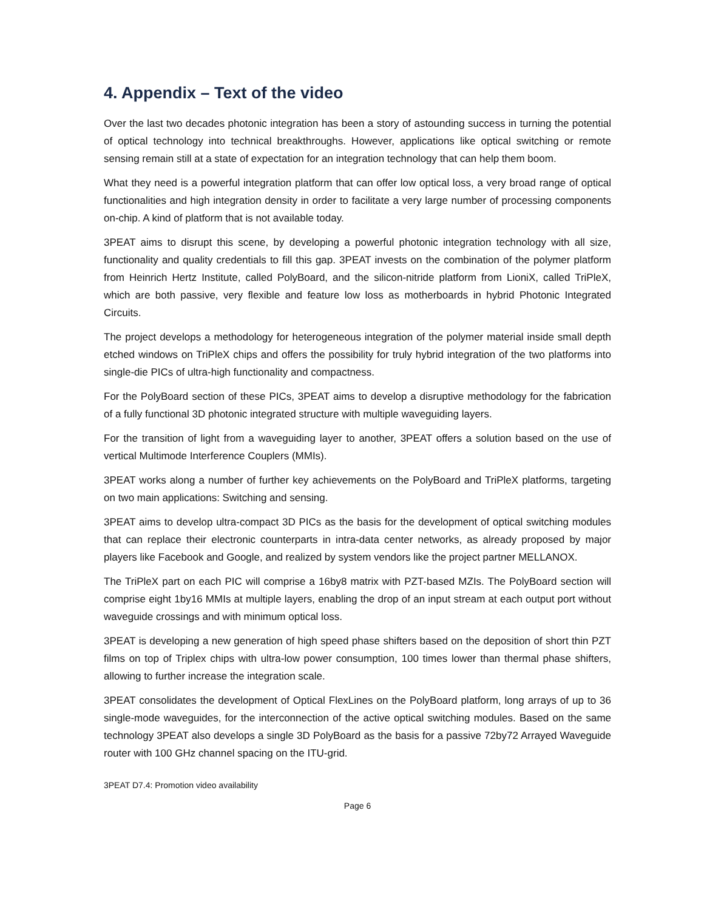4. Appendix – Text of the video
Over the last two decades photonic integration has been a story of astounding success in turning the potential of optical technology into technical breakthroughs. However, applications like optical switching or remote sensing remain still at a state of expectation for an integration technology that can help them boom.
What they need is a powerful integration platform that can offer low optical loss, a very broad range of optical functionalities and high integration density in order to facilitate a very large number of processing components on-chip. A kind of platform that is not available today.
3PEAT aims to disrupt this scene, by developing a powerful photonic integration technology with all size, functionality and quality credentials to fill this gap. 3PEAT invests on the combination of the polymer platform from Heinrich Hertz Institute, called PolyBoard, and the silicon-nitride platform from LioniX, called TriPleX, which are both passive, very flexible and feature low loss as motherboards in hybrid Photonic Integrated Circuits.
The project develops a methodology for heterogeneous integration of the polymer material inside small depth etched windows on TriPleX chips and offers the possibility for truly hybrid integration of the two platforms into single-die PICs of ultra-high functionality and compactness.
For the PolyBoard section of these PICs, 3PEAT aims to develop a disruptive methodology for the fabrication of a fully functional 3D photonic integrated structure with multiple waveguiding layers.
For the transition of light from a waveguiding layer to another, 3PEAT offers a solution based on the use of vertical Multimode Interference Couplers (MMIs).
3PEAT works along a number of further key achievements on the PolyBoard and TriPleX platforms, targeting on two main applications: Switching and sensing.
3PEAT aims to develop ultra-compact 3D PICs as the basis for the development of optical switching modules that can replace their electronic counterparts in intra-data center networks, as already proposed by major players like Facebook and Google, and realized by system vendors like the project partner MELLANOX.
The TriPleX part on each PIC will comprise a 16by8 matrix with PZT-based MZIs. The PolyBoard section will comprise eight 1by16 MMIs at multiple layers, enabling the drop of an input stream at each output port without waveguide crossings and with minimum optical loss.
3PEAT is developing a new generation of high speed phase shifters based on the deposition of short thin PZT films on top of Triplex chips with ultra-low power consumption, 100 times lower than thermal phase shifters, allowing to further increase the integration scale.
3PEAT consolidates the development of Optical FlexLines on the PolyBoard platform, long arrays of up to 36 single-mode waveguides, for the interconnection of the active optical switching modules. Based on the same technology 3PEAT also develops a single 3D PolyBoard as the basis for a passive 72by72 Arrayed Waveguide router with 100 GHz channel spacing on the ITU-grid.
3PEAT D7.4: Promotion video availability
Page 6